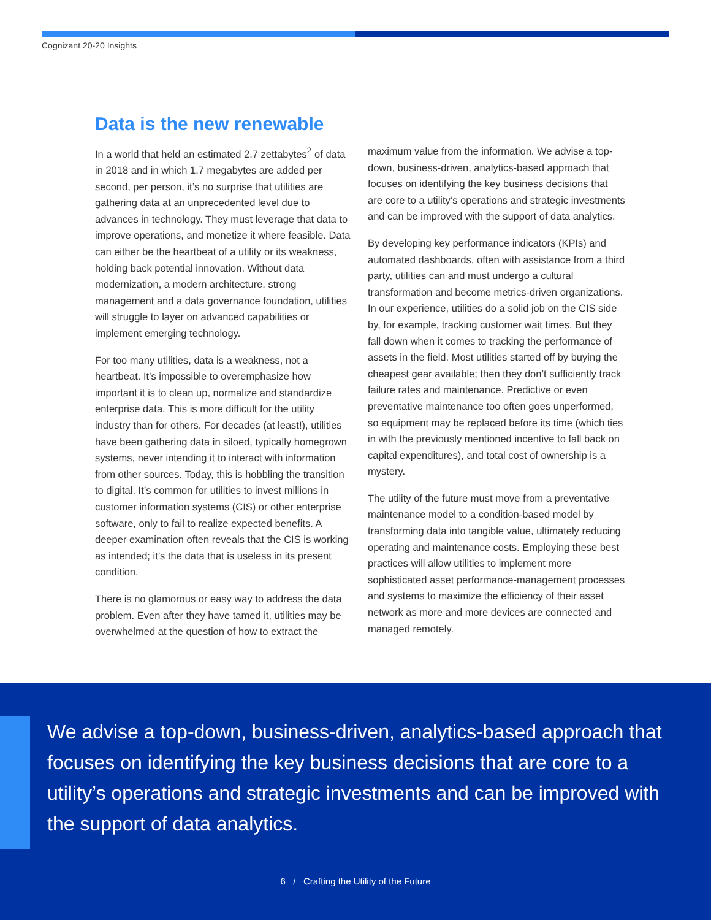Cognizant 20-20 Insights
Data is the new renewable
In a world that held an estimated 2.7 zettabytes<sup>2</sup> of data in 2018 and in which 1.7 megabytes are added per second, per person, it’s no surprise that utilities are gathering data at an unprecedented level due to advances in technology. They must leverage that data to improve operations, and monetize it where feasible. Data can either be the heartbeat of a utility or its weakness, holding back potential innovation. Without data modernization, a modern architecture, strong management and a data governance foundation, utilities will struggle to layer on advanced capabilities or implement emerging technology.
For too many utilities, data is a weakness, not a heartbeat. It’s impossible to overemphasize how important it is to clean up, normalize and standardize enterprise data. This is more difficult for the utility industry than for others. For decades (at least!), utilities have been gathering data in siloed, typically homegrown systems, never intending it to interact with information from other sources. Today, this is hobbling the transition to digital. It’s common for utilities to invest millions in customer information systems (CIS) or other enterprise software, only to fail to realize expected benefits. A deeper examination often reveals that the CIS is working as intended; it’s the data that is useless in its present condition.
There is no glamorous or easy way to address the data problem. Even after they have tamed it, utilities may be overwhelmed at the question of how to extract the maximum value from the information. We advise a top-down, business-driven, analytics-based approach that focuses on identifying the key business decisions that are core to a utility’s operations and strategic investments and can be improved with the support of data analytics.
By developing key performance indicators (KPIs) and automated dashboards, often with assistance from a third party, utilities can and must undergo a cultural transformation and become metrics-driven organizations. In our experience, utilities do a solid job on the CIS side by, for example, tracking customer wait times. But they fall down when it comes to tracking the performance of assets in the field. Most utilities started off by buying the cheapest gear available; then they don’t sufficiently track failure rates and maintenance. Predictive or even preventative maintenance too often goes unperformed, so equipment may be replaced before its time (which ties in with the previously mentioned incentive to fall back on capital expenditures), and total cost of ownership is a mystery.
The utility of the future must move from a preventative maintenance model to a condition-based model by transforming data into tangible value, ultimately reducing operating and maintenance costs. Employing these best practices will allow utilities to implement more sophisticated asset performance-management processes and systems to maximize the efficiency of their asset network as more and more devices are connected and managed remotely.
We advise a top-down, business-driven, analytics-based approach that focuses on identifying the key business decisions that are core to a utility’s operations and strategic investments and can be improved with the support of data analytics.
6 / Crafting the Utility of the Future